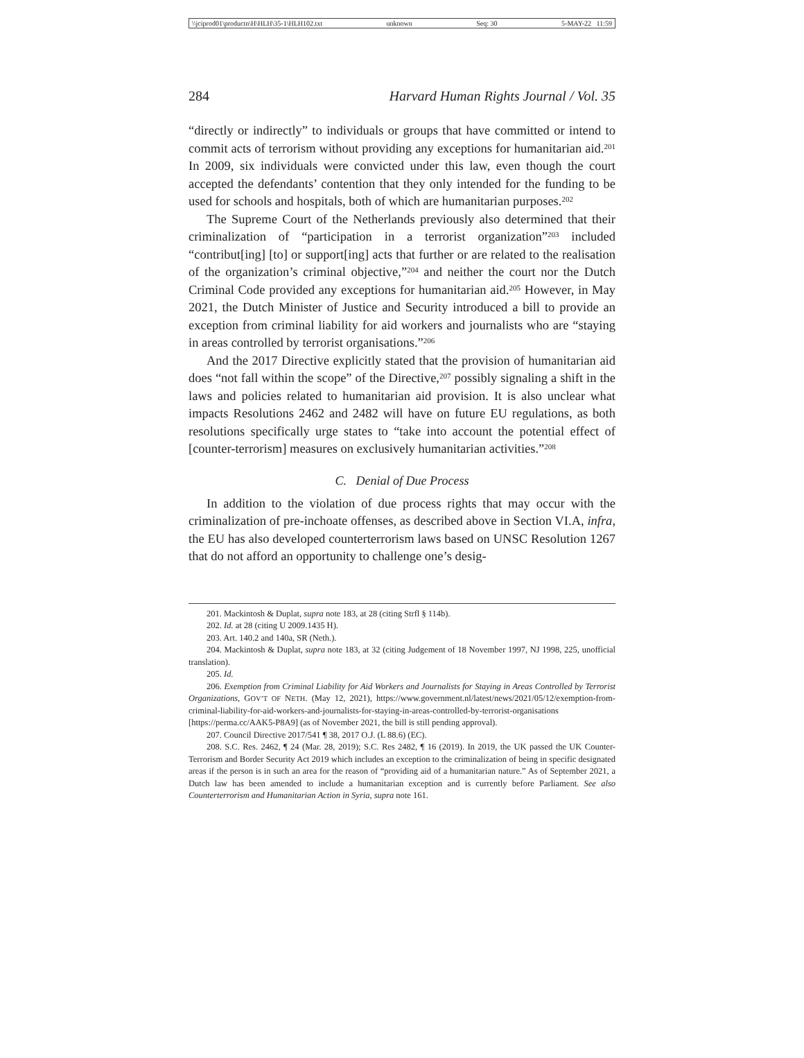\\jciprod01\productn\H\HLH\35-1\HLH102.txt unknown Seq: 30 5-MAY-22 11:59
284 Harvard Human Rights Journal / Vol. 35
“directly or indirectly” to individuals or groups that have committed or intend to commit acts of terrorism without providing any exceptions for humanitarian aid.<sup>201</sup> In 2009, six individuals were convicted under this law, even though the court accepted the defendants’ contention that they only intended for the funding to be used for schools and hospitals, both of which are humanitarian purposes.<sup>202</sup>
The Supreme Court of the Netherlands previously also determined that their criminalization of “participation in a terrorist organization”<sup>203</sup> included “contribut[ing] [to] or support[ing] acts that further or are related to the realisation of the organization’s criminal objective,”<sup>204</sup> and neither the court nor the Dutch Criminal Code provided any exceptions for humanitarian aid.<sup>205</sup> However, in May 2021, the Dutch Minister of Justice and Security introduced a bill to provide an exception from criminal liability for aid workers and journalists who are “staying in areas controlled by terrorist organisations.”<sup>206</sup>
And the 2017 Directive explicitly stated that the provision of humanitarian aid does “not fall within the scope” of the Directive,<sup>207</sup> possibly signaling a shift in the laws and policies related to humanitarian aid provision. It is also unclear what impacts Resolutions 2462 and 2482 will have on future EU regulations, as both resolutions specifically urge states to “take into account the potential effect of [counter-terrorism] measures on exclusively humanitarian activities.”<sup>208</sup>
C. Denial of Due Process
In addition to the violation of due process rights that may occur with the criminalization of pre-inchoate offenses, as described above in Section VI.A, infra, the EU has also developed counterterrorism laws based on UNSC Resolution 1267 that do not afford an opportunity to challenge one’s desig-
201. Mackintosh & Duplat, supra note 183, at 28 (citing Strfl § 114b).
202. Id. at 28 (citing U 2009.1435 H).
203. Art. 140.2 and 140a, SR (Neth.).
204. Mackintosh & Duplat, supra note 183, at 32 (citing Judgement of 18 November 1997, NJ 1998, 225, unofficial translation).
205. Id.
206. Exemption from Criminal Liability for Aid Workers and Journalists for Staying in Areas Controlled by Terrorist Organizations, GOV’T OF NETH. (May 12, 2021), https://www.government.nl/latest/news/2021/05/12/exemption-from-criminal-liability-for-aid-workers-and-journalists-for-staying-in-areas-controlled-by-terrorist-organisations [https://perma.cc/AAK5-P8A9] (as of November 2021, the bill is still pending approval).
207. Council Directive 2017/541 ¶ 38, 2017 O.J. (L 88.6) (EC).
208. S.C. Res. 2462, ¶ 24 (Mar. 28, 2019); S.C. Res 2482, ¶ 16 (2019). In 2019, the UK passed the UK Counter-Terrorism and Border Security Act 2019 which includes an exception to the criminalization of being in specific designated areas if the person is in such an area for the reason of “providing aid of a humanitarian nature.” As of September 2021, a Dutch law has been amended to include a humanitarian exception and is currently before Parliament. See also Counterterrorism and Humanitarian Action in Syria, supra note 161.